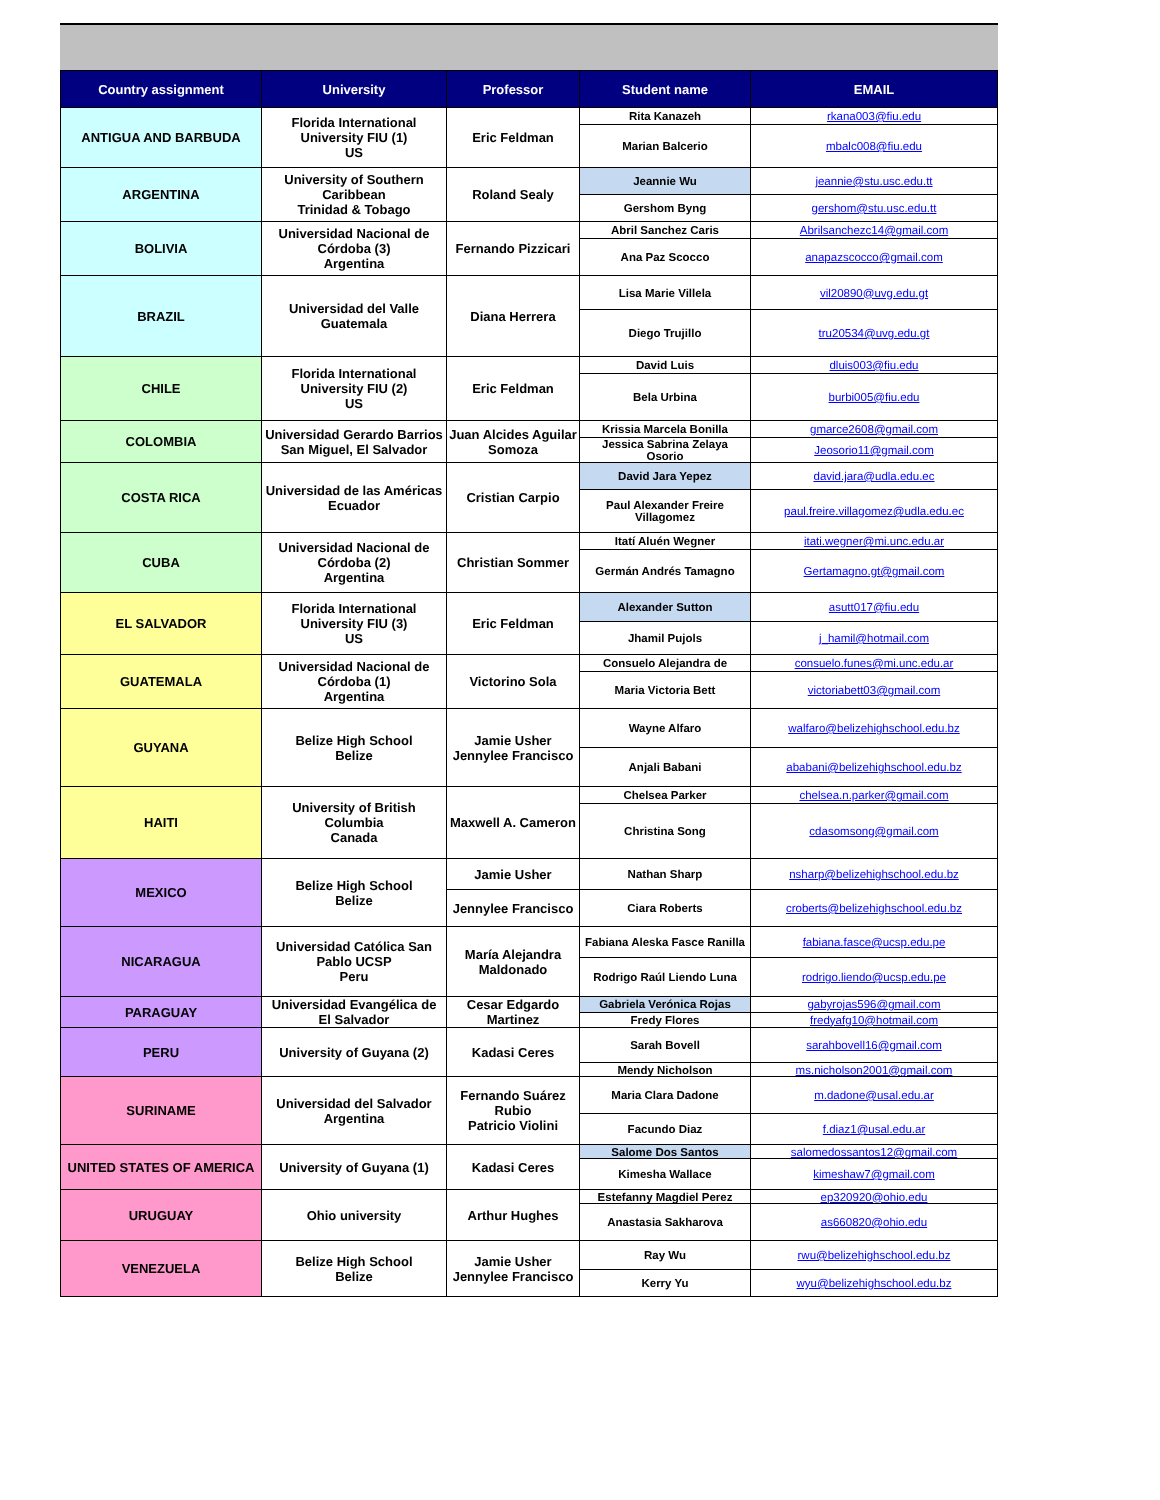| Country assignment | University | Professor | Student name | EMAIL |
| --- | --- | --- | --- | --- |
| ANTIGUA AND BARBUDA | Florida International University FIU (1) US | Eric Feldman | Rita Kanazeh | rkana003@fiu.edu |
| | | | Marian Balcerio | mbalc008@fiu.edu |
| ARGENTINA | University of Southern Caribbean Trinidad & Tobago | Roland Sealy | Jeannie Wu | jeannie@stu.usc.edu.tt |
| | | | Gershom Byng | gershom@stu.usc.edu.tt |
| BOLIVIA | Universidad Nacional de Córdoba (3) Argentina | Fernando Pizzicari | Abril Sanchez Caris | Abrilsanchezc14@gmail.com |
| | | | Ana Paz Scocco | anapazscocco@gmail.com |
| BRAZIL | Universidad del Valle Guatemala | Diana Herrera | Lisa Marie Villela | vil20890@uvg.edu.gt |
| | | | Diego Trujillo | tru20534@uvg.edu.gt |
| CHILE | Florida International University FIU (2) US | Eric Feldman | David Luis | dluis003@fiu.edu |
| | | | Bela Urbina | burbi005@fiu.edu |
| COLOMBIA | Universidad Gerardo Barrios San Miguel, El Salvador | Juan Alcides Aguilar Somoza | Krissia Marcela Bonilla | gmarce2608@gmail.com |
| | | | Jessica Sabrina Zelaya Osorio | Jeosorio11@gmail.com |
| COSTA RICA | Universidad de las Américas Ecuador | Cristian Carpio | David Jara Yepez | david.jara@udla.edu.ec |
| | | | Paul Alexander Freire Villagomez | paul.freire.villagomez@udla.edu.ec |
| CUBA | Universidad Nacional de Córdoba (2) Argentina | Christian Sommer | Itatí Aluén Wegner | itati.wegner@mi.unc.edu.ar |
| | | | Germán Andrés Tamagno | Gertamagno.gt@gmail.com |
| EL SALVADOR | Florida International University FIU (3) US | Eric Feldman | Alexander Sutton | asutt017@fiu.edu |
| | | | Jhamil Pujols | j_hamil@hotmail.com |
| GUATEMALA | Universidad Nacional de Córdoba (1) Argentina | Victorino Sola | Consuelo Alejandra de | consuelo.funes@mi.unc.edu.ar |
| | | | Maria Victoria Bett | victoriabett03@gmail.com |
| GUYANA | Belize High School Belize | Jamie Usher Jennylee Francisco | Wayne Alfaro | walfaro@belizehighschool.edu.bz |
| | | | Anjali Babani | ababani@belizehighschool.edu.bz |
| HAITI | University of British Columbia Canada | Maxwell A. Cameron | Chelsea Parker | chelsea.n.parker@gmail.com |
| | | | Christina Song | cdasomsong@gmail.com |
| MEXICO | Belize High School Belize | Jamie Usher | Nathan Sharp | nsharp@belizehighschool.edu.bz |
| | | Jennylee Francisco | Ciara Roberts | croberts@belizehighschool.edu.bz |
| NICARAGUA | Universidad Católica San Pablo UCSP Peru | María Alejandra Maldonado | Fabiana Aleska Fasce Ranilla | fabiana.fasce@ucsp.edu.pe |
| | | | Rodrigo Raúl Liendo Luna | rodrigo.liendo@ucsp.edu.pe |
| PARAGUAY | Universidad Evangélica de El Salvador | Cesar Edgardo Martinez | Gabriela Verónica Rojas | gabyrojas596@gmail.com |
| | | | Fredy Flores | fredyafg10@hotmail.com |
| PERU | University of Guyana (2) | Kadasi Ceres | Sarah Bovell | sarahbovell16@gmail.com |
| | | | Mendy Nicholson | ms.nicholson2001@gmail.com |
| SURINAME | Universidad del Salvador Argentina | Fernando Suárez Rubio Patricio Violini | Maria Clara Dadone | m.dadone@usal.edu.ar |
| | | | Facundo Diaz | f.diaz1@usal.edu.ar |
| UNITED STATES OF AMERICA | University of Guyana (1) | Kadasi Ceres | Salome Dos Santos | salomedossantos12@gmail.com |
| | | | Kimesha Wallace | kimeshaw7@gmail.com |
| URUGUAY | Ohio university | Arthur Hughes | Estefanny Magdiel Perez | ep320920@ohio.edu |
| | | | Anastasia Sakharova | as660820@ohio.edu |
| VENEZUELA | Belize High School Belize | Jamie Usher Jennylee Francisco | Ray Wu | rwu@belizehighschool.edu.bz |
| | | | Kerry Yu | wyu@belizehighschool.edu.bz |